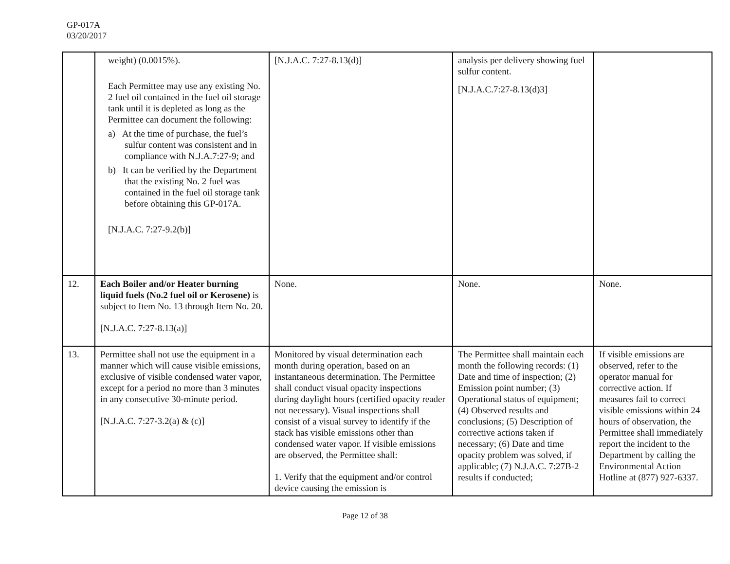GP-017A
03/20/2017
| | weight) (0.0015%). Each Permittee may use any existing No. 2 fuel oil contained in the fuel oil storage tank until it is depleted as long as the Permittee can document the following: a) At the time of purchase, the fuel’s sulfur content was consistent and in compliance with N.J.A.7:27-9; and b) It can be verified by the Department that the existing No. 2 fuel was contained in the fuel oil storage tank before obtaining this GP-017A. [N.J.A.C. 7:27-9.2(b)] | [N.J.A.C. 7:27-8.13(d)] | analysis per delivery showing fuel sulfur content. [N.J.A.C.7:27-8.13(d)3] | |
| 12. | Each Boiler and/or Heater burning liquid fuels (No.2 fuel oil or Kerosene) is subject to Item No. 13 through Item No. 20. [N.J.A.C. 7:27-8.13(a)] | None. | None. | None. |
| 13. | Permittee shall not use the equipment in a manner which will cause visible emissions, exclusive of visible condensed water vapor, except for a period no more than 3 minutes in any consecutive 30-minute period. [N.J.A.C. 7:27-3.2(a) & (c)] | Monitored by visual determination each month during operation, based on an instantaneous determination. The Permittee shall conduct visual opacity inspections during daylight hours (certified opacity reader not necessary). Visual inspections shall consist of a visual survey to identify if the stack has visible emissions other than condensed water vapor. If visible emissions are observed, the Permittee shall: 1. Verify that the equipment and/or control device causing the emission is | The Permittee shall maintain each month the following records: (1) Date and time of inspection; (2) Emission point number; (3) Operational status of equipment; (4) Observed results and conclusions; (5) Description of corrective actions taken if necessary; (6) Date and time opacity problem was solved, if applicable; (7) N.J.A.C. 7:27B-2 results if conducted; | If visible emissions are observed, refer to the operator manual for corrective action. If measures fail to correct visible emissions within 24 hours of observation, the Permittee shall immediately report the incident to the Department by calling the Environmental Action Hotline at (877) 927-6337. |
Page 12 of 38